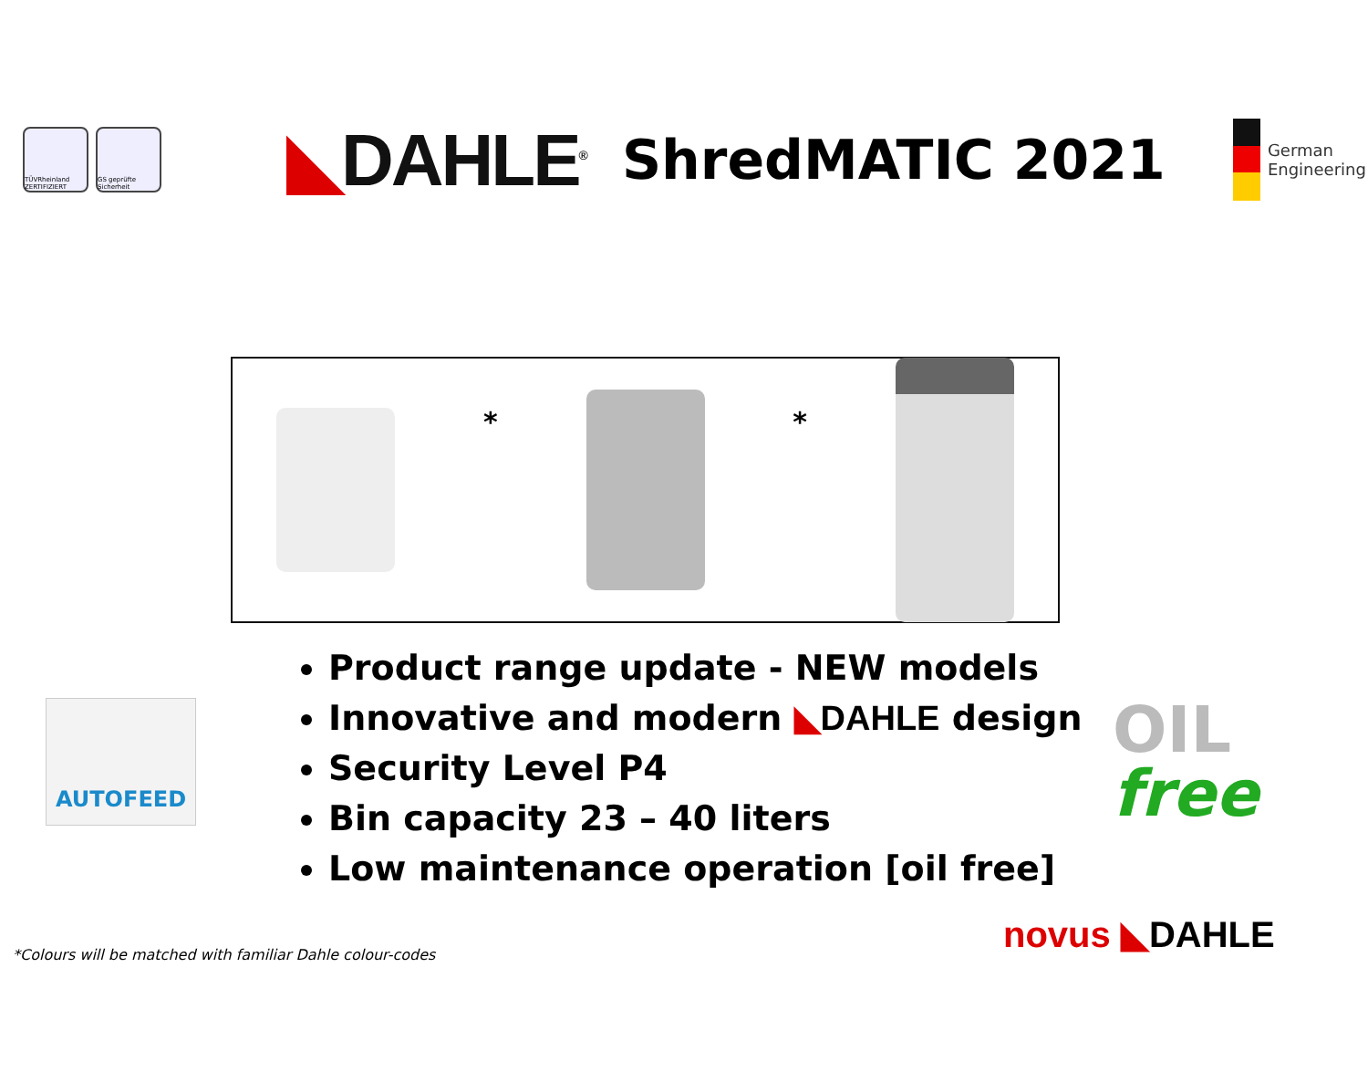TÜVRheinland ZERTIFIZIERT
GS geprüfte Sicherheit
◣DAHLE<sup>®</sup>
ShredMATIC 2021
German
Engineering
* *
Product range update - NEW models
Innovative and modern ◣DAHLE design
Security Level P4
Bin capacity 23 – 40 liters
Low maintenance operation [oil free]
AUTOFEED OIL
free
novus ◣DAHLE
*Colours will be matched with familiar Dahle colour-codes